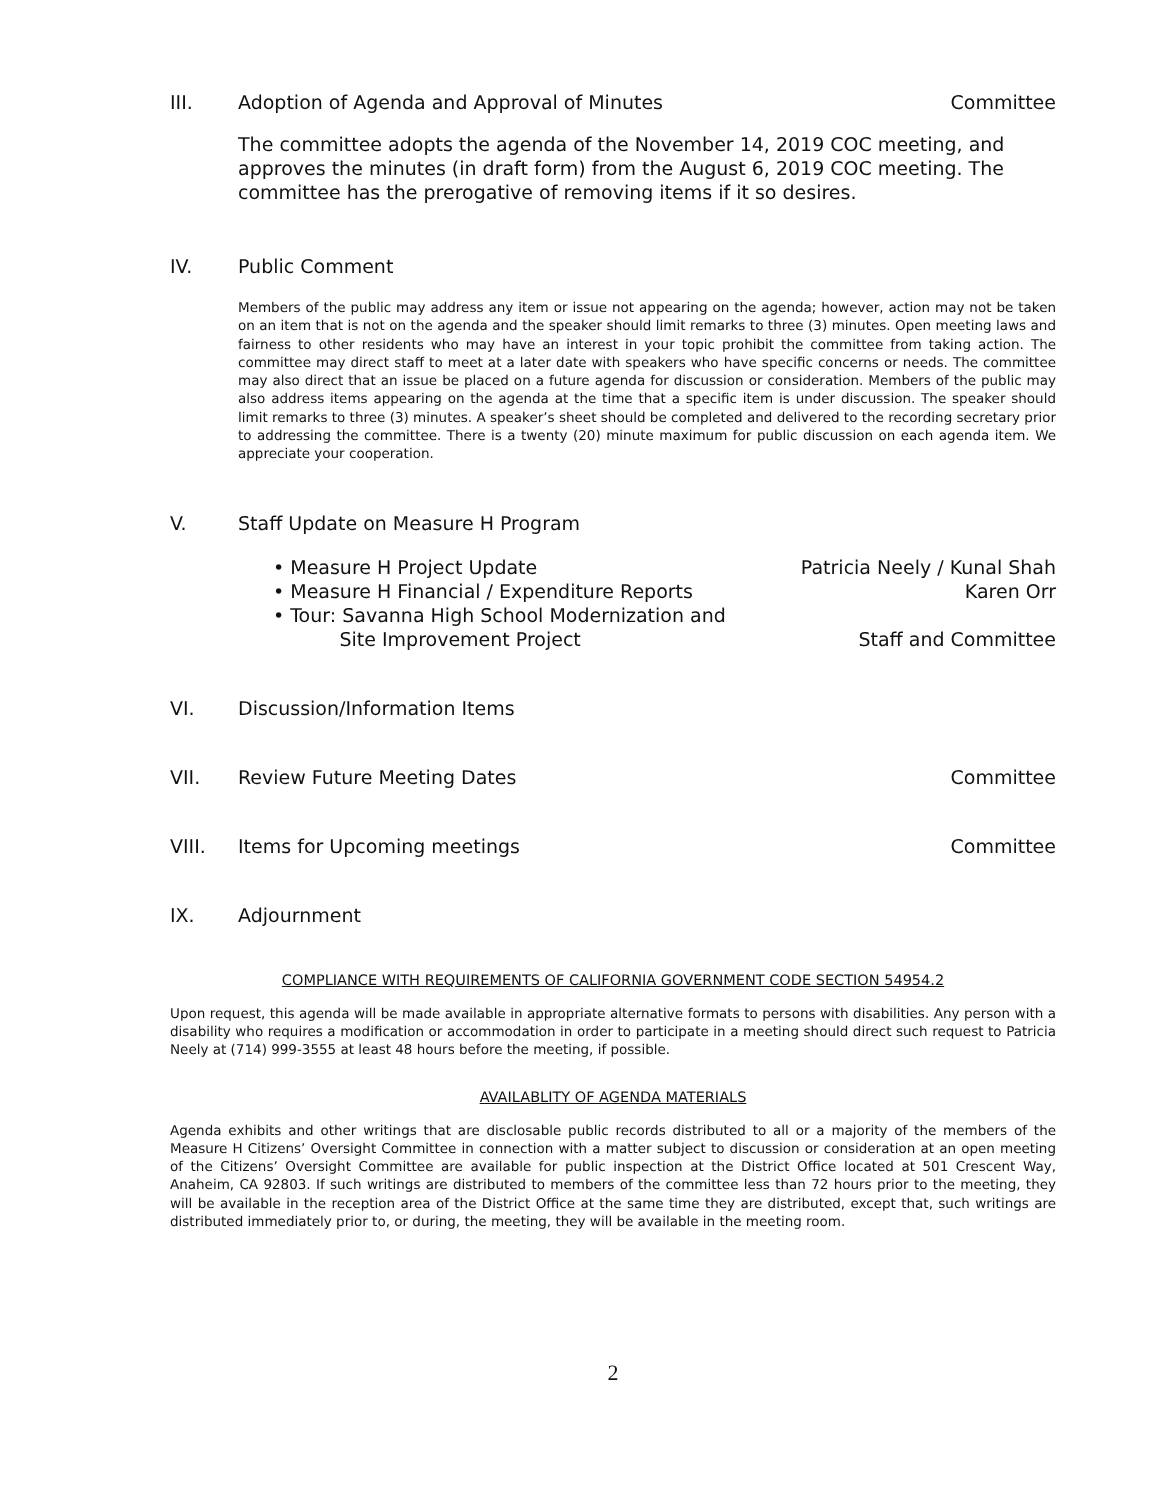III. Adoption of Agenda and Approval of Minutes Committee
The committee adopts the agenda of the November 14, 2019 COC meeting, and approves the minutes (in draft form) from the August 6, 2019 COC meeting. The committee has the prerogative of removing items if it so desires.
IV. Public Comment
Members of the public may address any item or issue not appearing on the agenda; however, action may not be taken on an item that is not on the agenda and the speaker should limit remarks to three (3) minutes. Open meeting laws and fairness to other residents who may have an interest in your topic prohibit the committee from taking action. The committee may direct staff to meet at a later date with speakers who have specific concerns or needs. The committee may also direct that an issue be placed on a future agenda for discussion or consideration. Members of the public may also address items appearing on the agenda at the time that a specific item is under discussion. The speaker should limit remarks to three (3) minutes. A speaker’s sheet should be completed and delivered to the recording secretary prior to addressing the committee. There is a twenty (20) minute maximum for public discussion on each agenda item. We appreciate your cooperation.
V. Staff Update on Measure H Program
• Measure H Project Update Patricia Neely / Kunal Shah
• Measure H Financial / Expenditure Reports Karen Orr
• Tour: Savanna High School Modernization and
Site Improvement Project Staff and Committee
VI. Discussion/Information Items
VII. Review Future Meeting Dates Committee
VIII. Items for Upcoming meetings Committee
IX. Adjournment
COMPLIANCE WITH REQUIREMENTS OF CALIFORNIA GOVERNMENT CODE SECTION 54954.2
Upon request, this agenda will be made available in appropriate alternative formats to persons with disabilities. Any person with a disability who requires a modification or accommodation in order to participate in a meeting should direct such request to Patricia Neely at (714) 999-3555 at least 48 hours before the meeting, if possible.
AVAILABLITY OF AGENDA MATERIALS
Agenda exhibits and other writings that are disclosable public records distributed to all or a majority of the members of the Measure H Citizens’ Oversight Committee in connection with a matter subject to discussion or consideration at an open meeting of the Citizens’ Oversight Committee are available for public inspection at the District Office located at 501 Crescent Way, Anaheim, CA 92803. If such writings are distributed to members of the committee less than 72 hours prior to the meeting, they will be available in the reception area of the District Office at the same time they are distributed, except that, such writings are distributed immediately prior to, or during, the meeting, they will be available in the meeting room.
2